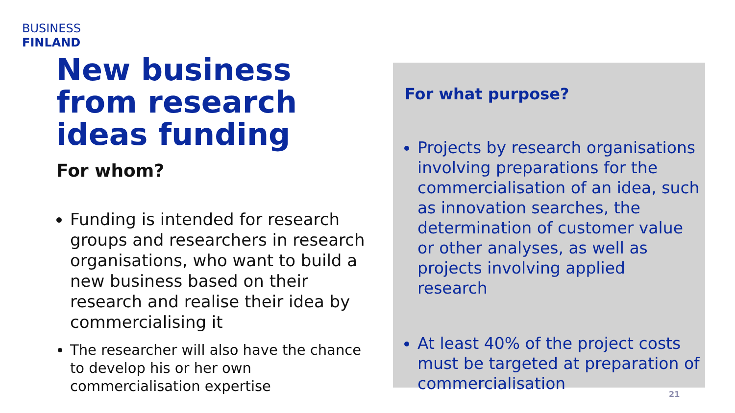BUSINESS
FINLAND
New business from research ideas funding
For whom?
Funding is intended for research groups and researchers in research organisations, who want to build a new business based on their research and realise their idea by commercialising it
The researcher will also have the chance to develop his or her own commercialisation expertise
For what purpose?
Projects by research organisations involving preparations for the commercialisation of an idea, such as innovation searches, the determination of customer value or other analyses, as well as projects involving applied research
At least 40% of the project costs must be targeted at preparation of commercialisation
21